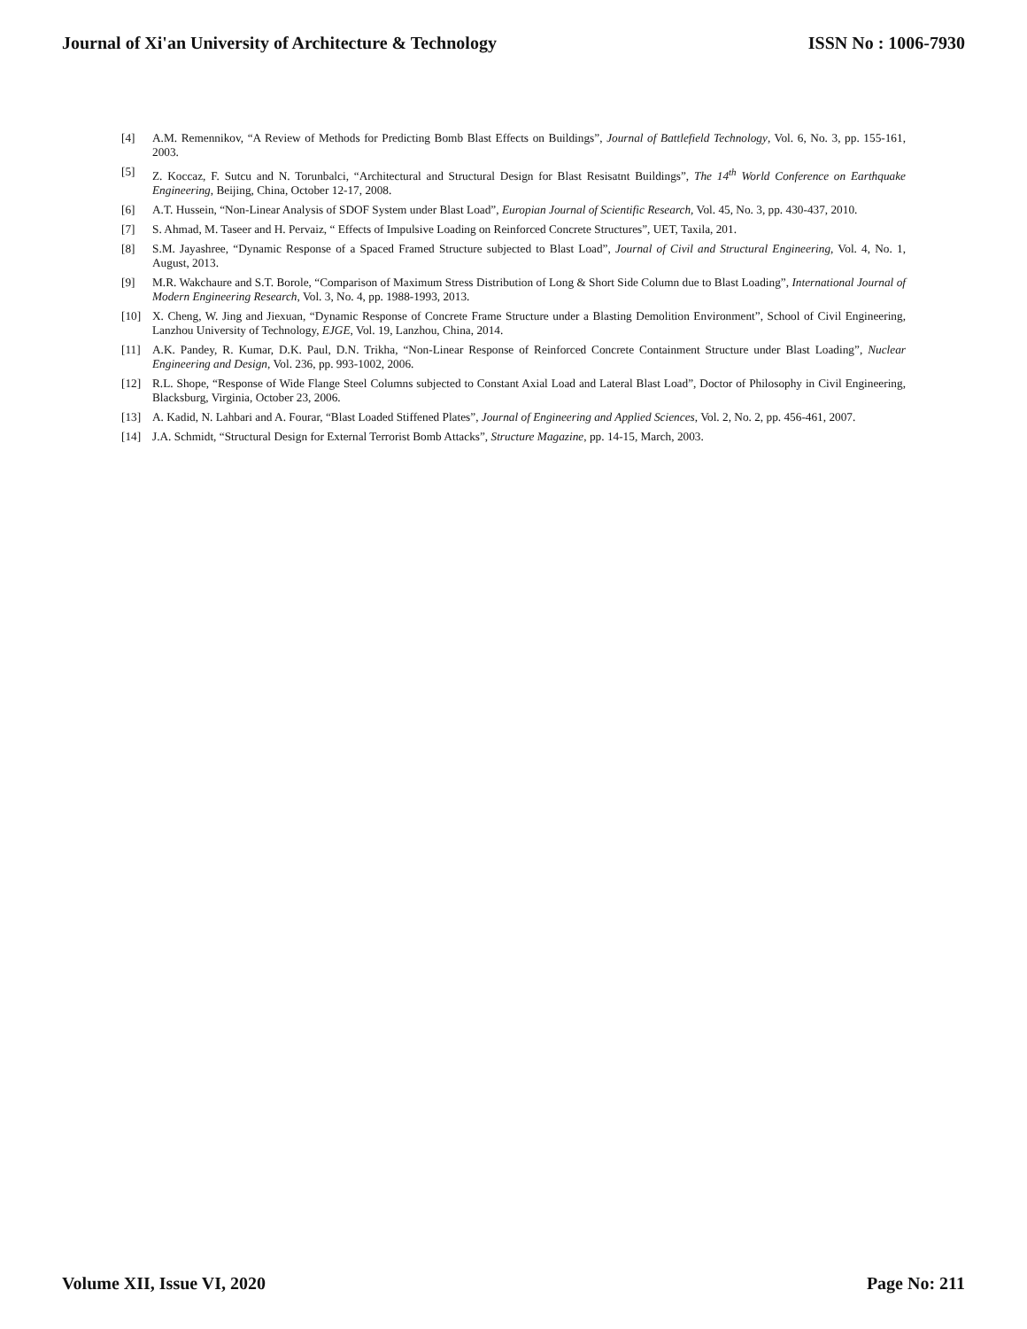Journal of Xi'an University of Architecture & Technology ISSN No : 1006-7930
[4] A.M. Remennikov, “A Review of Methods for Predicting Bomb Blast Effects on Buildings”, Journal of Battlefield Technology, Vol. 6, No. 3, pp. 155-161, 2003.
[5] Z. Koccaz, F. Sutcu and N. Torunbalci, “Architectural and Structural Design for Blast Resisatnt Buildings”, The 14<sup>th</sup> World Conference on Earthquake Engineering, Beijing, China, October 12-17, 2008.
[6] A.T. Hussein, “Non-Linear Analysis of SDOF System under Blast Load”, Europian Journal of Scientific Research, Vol. 45, No. 3, pp. 430-437, 2010.
[7] S. Ahmad, M. Taseer and H. Pervaiz, “ Effects of Impulsive Loading on Reinforced Concrete Structures”, UET, Taxila, 201.
[8] S.M. Jayashree, “Dynamic Response of a Spaced Framed Structure subjected to Blast Load”, Journal of Civil and Structural Engineering, Vol. 4, No. 1, August, 2013.
[9] M.R. Wakchaure and S.T. Borole, “Comparison of Maximum Stress Distribution of Long & Short Side Column due to Blast Loading”, International Journal of Modern Engineering Research, Vol. 3, No. 4, pp. 1988-1993, 2013.
[10] X. Cheng, W. Jing and Jiexuan, “Dynamic Response of Concrete Frame Structure under a Blasting Demolition Environment”, School of Civil Engineering, Lanzhou University of Technology, EJGE, Vol. 19, Lanzhou, China, 2014.
[11] A.K. Pandey, R. Kumar, D.K. Paul, D.N. Trikha, “Non-Linear Response of Reinforced Concrete Containment Structure under Blast Loading”, Nuclear Engineering and Design, Vol. 236, pp. 993-1002, 2006.
[12] R.L. Shope, “Response of Wide Flange Steel Columns subjected to Constant Axial Load and Lateral Blast Load”, Doctor of Philosophy in Civil Engineering, Blacksburg, Virginia, October 23, 2006.
[13] A. Kadid, N. Lahbari and A. Fourar, “Blast Loaded Stiffened Plates”, Journal of Engineering and Applied Sciences, Vol. 2, No. 2, pp. 456-461, 2007.
[14] J.A. Schmidt, “Structural Design for External Terrorist Bomb Attacks”, Structure Magazine, pp. 14-15, March, 2003.
Volume XII, Issue VI, 2020 Page No: 211